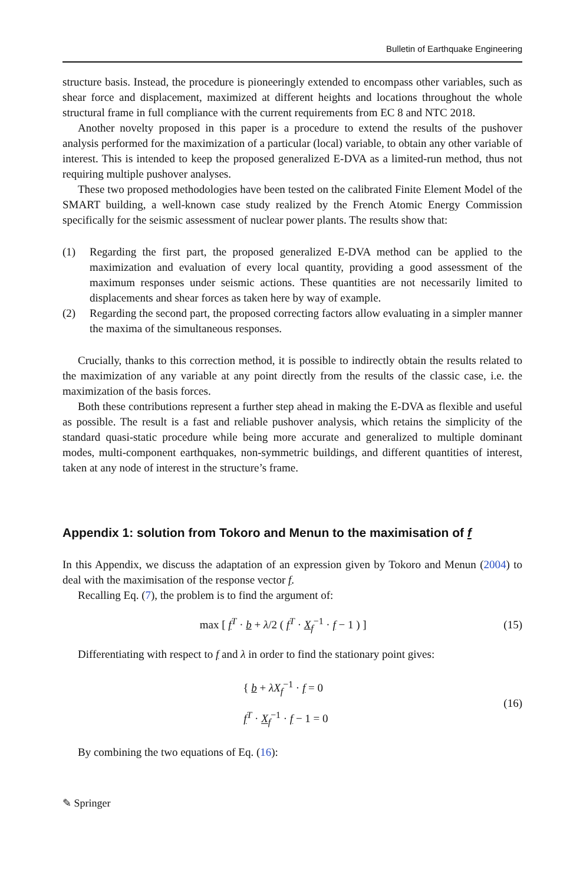Bulletin of Earthquake Engineering
structure basis. Instead, the procedure is pioneeringly extended to encompass other variables, such as shear force and displacement, maximized at different heights and locations throughout the whole structural frame in full compliance with the current requirements from EC 8 and NTC 2018.
Another novelty proposed in this paper is a procedure to extend the results of the pushover analysis performed for the maximization of a particular (local) variable, to obtain any other variable of interest. This is intended to keep the proposed generalized E-DVA as a limited-run method, thus not requiring multiple pushover analyses.
These two proposed methodologies have been tested on the calibrated Finite Element Model of the SMART building, a well-known case study realized by the French Atomic Energy Commission specifically for the seismic assessment of nuclear power plants. The results show that:
(1) Regarding the first part, the proposed generalized E-DVA method can be applied to the maximization and evaluation of every local quantity, providing a good assessment of the maximum responses under seismic actions. These quantities are not necessarily limited to displacements and shear forces as taken here by way of example.
(2) Regarding the second part, the proposed correcting factors allow evaluating in a simpler manner the maxima of the simultaneous responses.
Crucially, thanks to this correction method, it is possible to indirectly obtain the results related to the maximization of any variable at any point directly from the results of the classic case, i.e. the maximization of the basis forces.
Both these contributions represent a further step ahead in making the E-DVA as flexible and useful as possible. The result is a fast and reliable pushover analysis, which retains the simplicity of the standard quasi-static procedure while being more accurate and generalized to multiple dominant modes, multi-component earthquakes, non-symmetric buildings, and different quantities of interest, taken at any node of interest in the structure’s frame.
Appendix 1: solution from Tokoro and Menun to the maximisation of f
In this Appendix, we discuss the adaptation of an expression given by Tokoro and Menun (2004) to deal with the maximisation of the response vector f.
Recalling Eq. (7), the problem is to find the argument of:
max [ f<sup>T</sup> · b + λ/2 ( f<sup>T</sup> · X<sub>f</sub><sup>−1</sup> · f − 1 ) ] (15)
Differentiating with respect to f and λ in order to find the stationary point gives:
{ b + λX<sub>f</sub><sup>−1</sup> · f = 0
f<sup>T</sup> · X<sub>f</sub><sup>−1</sup> · f − 1 = 0 (16)
By combining the two equations of Eq. (16):
✎ Springer